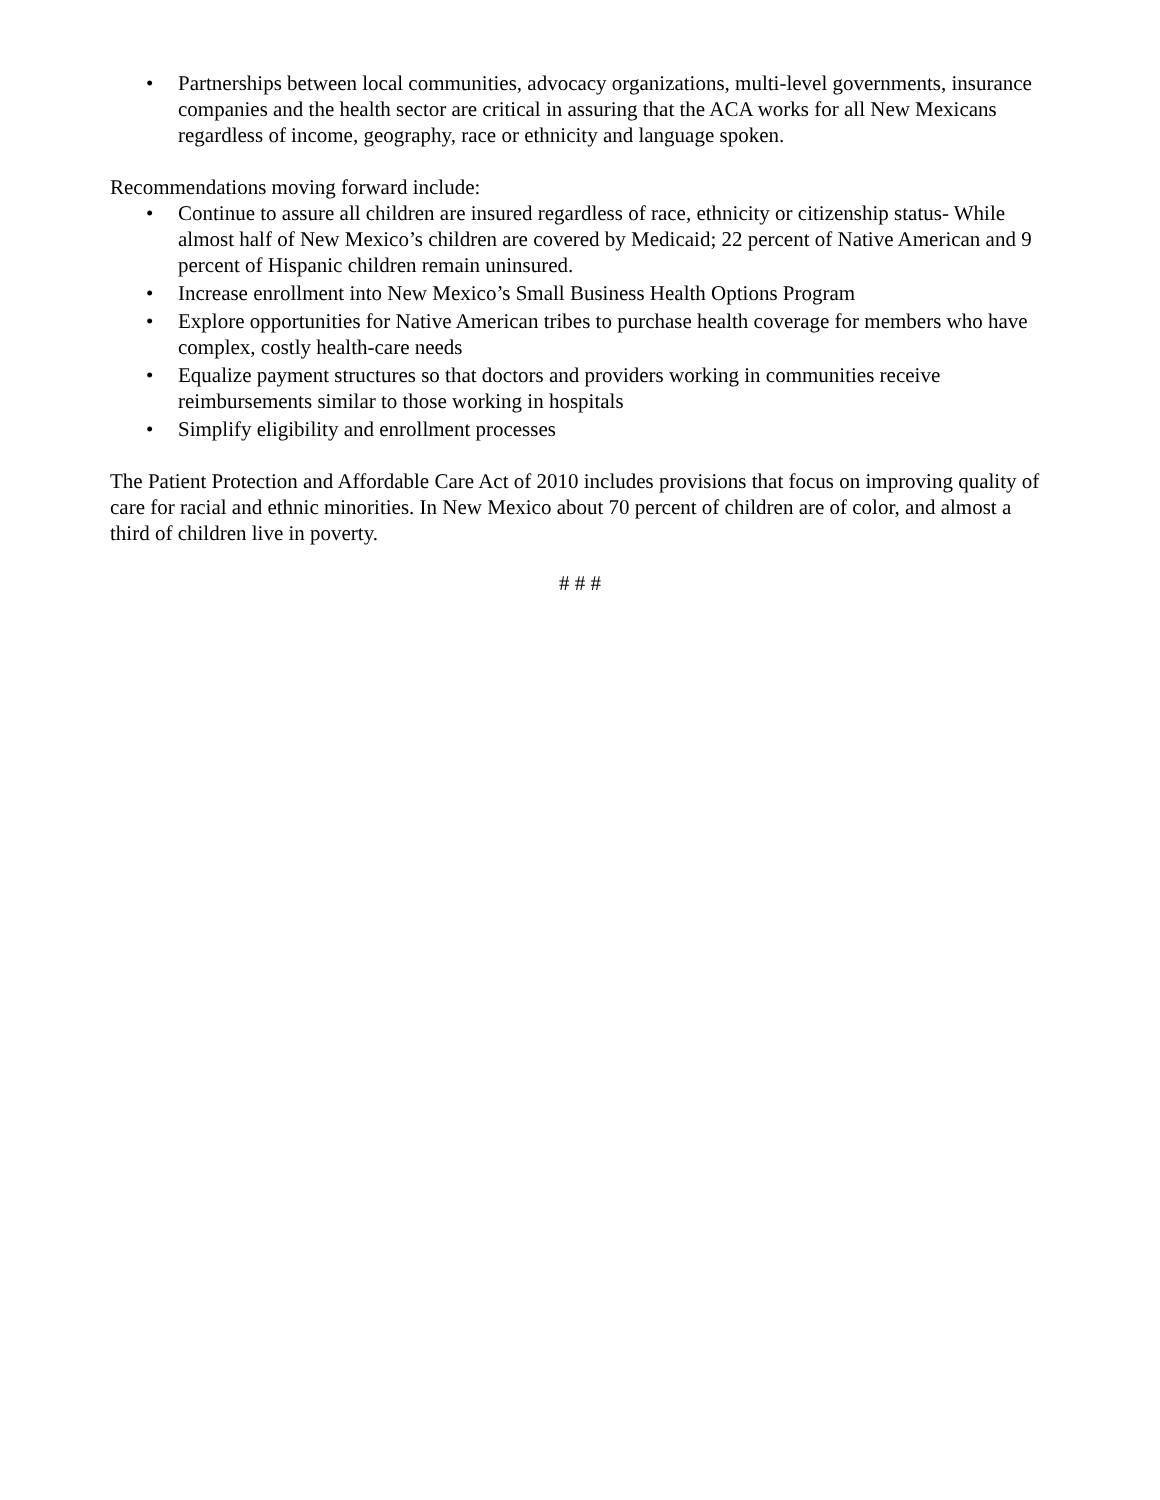• Partnerships between local communities, advocacy organizations, multi-level governments, insurance companies and the health sector are critical in assuring that the ACA works for all New Mexicans regardless of income, geography, race or ethnicity and language spoken.
Recommendations moving forward include:
• Continue to assure all children are insured regardless of race, ethnicity or citizenship status- While almost half of New Mexico’s children are covered by Medicaid; 22 percent of Native American and 9 percent of Hispanic children remain uninsured.
• Increase enrollment into New Mexico’s Small Business Health Options Program
• Explore opportunities for Native American tribes to purchase health coverage for members who have complex, costly health-care needs
• Equalize payment structures so that doctors and providers working in communities receive reimbursements similar to those working in hospitals
• Simplify eligibility and enrollment processes
The Patient Protection and Affordable Care Act of 2010 includes provisions that focus on improving quality of care for racial and ethnic minorities. In New Mexico about 70 percent of children are of color, and almost a third of children live in poverty.
# # #